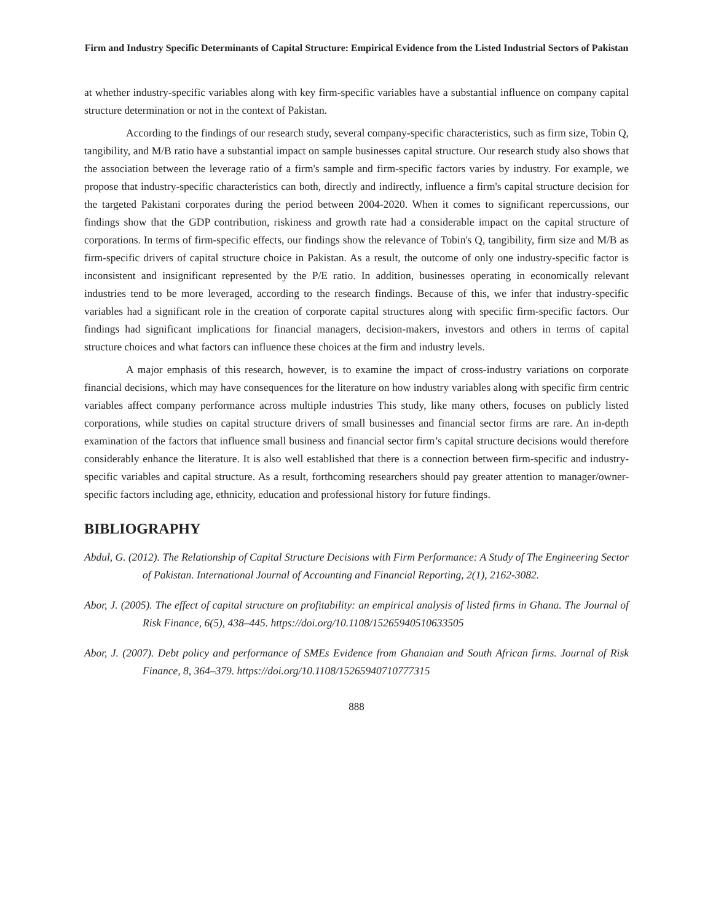Firm and Industry Specific Determinants of Capital Structure: Empirical Evidence from the Listed Industrial Sectors of Pakistan
at whether industry-specific variables along with key firm-specific variables have a substantial influence on company capital structure determination or not in the context of Pakistan.
According to the findings of our research study, several company-specific characteristics, such as firm size, Tobin Q, tangibility, and M/B ratio have a substantial impact on sample businesses capital structure. Our research study also shows that the association between the leverage ratio of a firm's sample and firm-specific factors varies by industry. For example, we propose that industry-specific characteristics can both, directly and indirectly, influence a firm's capital structure decision for the targeted Pakistani corporates during the period between 2004-2020. When it comes to significant repercussions, our findings show that the GDP contribution, riskiness and growth rate had a considerable impact on the capital structure of corporations. In terms of firm-specific effects, our findings show the relevance of Tobin's Q, tangibility, firm size and M/B as firm-specific drivers of capital structure choice in Pakistan. As a result, the outcome of only one industry-specific factor is inconsistent and insignificant represented by the P/E ratio. In addition, businesses operating in economically relevant industries tend to be more leveraged, according to the research findings. Because of this, we infer that industry-specific variables had a significant role in the creation of corporate capital structures along with specific firm-specific factors. Our findings had significant implications for financial managers, decision-makers, investors and others in terms of capital structure choices and what factors can influence these choices at the firm and industry levels.
A major emphasis of this research, however, is to examine the impact of cross-industry variations on corporate financial decisions, which may have consequences for the literature on how industry variables along with specific firm centric variables affect company performance across multiple industries This study, like many others, focuses on publicly listed corporations, while studies on capital structure drivers of small businesses and financial sector firms are rare. An in-depth examination of the factors that influence small business and financial sector firm’s capital structure decisions would therefore considerably enhance the literature. It is also well established that there is a connection between firm-specific and industry-specific variables and capital structure. As a result, forthcoming researchers should pay greater attention to manager/owner-specific factors including age, ethnicity, education and professional history for future findings.
BIBLIOGRAPHY
Abdul, G. (2012). The Relationship of Capital Structure Decisions with Firm Performance: A Study of The Engineering Sector of Pakistan. International Journal of Accounting and Financial Reporting, 2(1), 2162-3082.
Abor, J. (2005). The effect of capital structure on profitability: an empirical analysis of listed firms in Ghana. The Journal of Risk Finance, 6(5), 438–445. https://doi.org/10.1108/15265940510633505
Abor, J. (2007). Debt policy and performance of SMEs Evidence from Ghanaian and South African firms. Journal of Risk Finance, 8, 364–379. https://doi.org/10.1108/15265940710777315
888